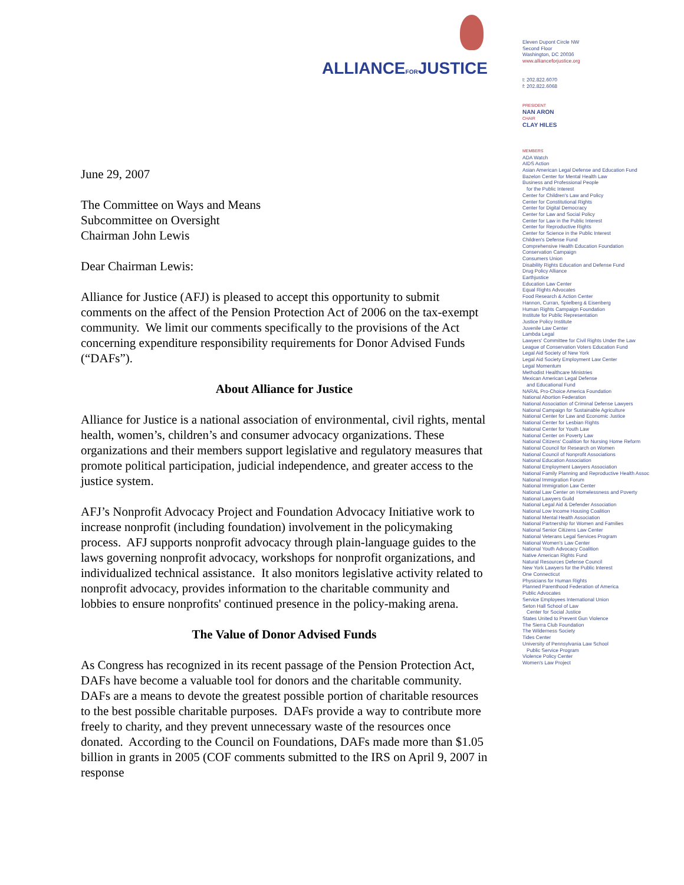ALLIANCEFORJUSTICE
Eleven Dupont Circle NW
Second Floor
Washington, DC 20036
www.allianceforjustice.org
t: 202.822.6070
f: 202.822.6068
PRESIDENT
NAN ARON
CHAIR
CLAY HILES
MEMBERS
ADA Watch
AIDS Action
Asian American Legal Defense and Education Fund
Bazelon Center for Mental Health Law
Business and Professional People
for the Public Interest
Center for Children's Law and Policy
Center for Constitutional Rights
Center for Digital Democracy
Center for Law and Social Policy
Center for Law in the Public Interest
Center for Reproductive Rights
Center for Science in the Public Interest
Children's Defense Fund
Comprehensive Health Education Foundation
Conservation Campaign
Consumers Union
Disability Rights Education and Defense Fund
Drug Policy Alliance
Earthjustice
Education Law Center
Equal Rights Advocates
Food Research & Action Center
Hannon, Curran, Spielberg & Eisenberg
Human Rights Campaign Foundation
Institute for Public Representation
Justice Policy Institute
Juvenile Law Center
Lambda Legal
Lawyers' Committee for Civil Rights Under the Law
League of Conservation Voters Education Fund
Legal Aid Society of New York
Legal Aid Society Employment Law Center
Legal Momentum
Methodist Healthcare Ministries
Mexican American Legal Defense
and Educational Fund
NARAL Pro-Choice America Foundation
National Abortion Federation
National Association of Criminal Defense Lawyers
National Campaign for Sustainable Agriculture
National Center for Law and Economic Justice
National Center for Lesbian Rights
National Center for Youth Law
National Center on Poverty Law
National Citizens' Coalition for Nursing Home Reform
National Council for Research on Women
National Council of Nonprofit Associations
National Education Association
National Employment Lawyers Association
National Family Planning and Reproductive Health Assoc
National Immigration Forum
National Immigration Law Center
National Law Center on Homelessness and Poverty
National Lawyers Guild
National Legal Aid & Defender Association
National Low Income Housing Coalition
National Mental Health Association
National Partnership for Women and Families
National Senior Citizens Law Center
National Veterans Legal Services Program
National Women's Law Center
National Youth Advocacy Coalition
Native American Rights Fund
Natural Resources Defense Council
New York Lawyers for the Public Interest
One Connecticut
Physicians for Human Rights
Planned Parenthood Federation of America
Public Advocates
Service Employees International Union
Seton Hall School of Law
Center for Social Justice
States United to Prevent Gun Violence
The Sierra Club Foundation
The Wilderness Society
Tides Center
University of Pennsylvania Law School
Public Service Program
Violence Policy Center
Women's Law Project
June 29, 2007
The Committee on Ways and Means
Subcommittee on Oversight
Chairman John Lewis
Dear Chairman Lewis:
Alliance for Justice (AFJ) is pleased to accept this opportunity to submit comments on the affect of the Pension Protection Act of 2006 on the tax-exempt community. We limit our comments specifically to the provisions of the Act concerning expenditure responsibility requirements for Donor Advised Funds (“DAFs”).
About Alliance for Justice
Alliance for Justice is a national association of environmental, civil rights, mental health, women’s, children’s and consumer advocacy organizations. These organizations and their members support legislative and regulatory measures that promote political participation, judicial independence, and greater access to the justice system.
AFJ’s Nonprofit Advocacy Project and Foundation Advocacy Initiative work to increase nonprofit (including foundation) involvement in the policymaking process. AFJ supports nonprofit advocacy through plain-language guides to the laws governing nonprofit advocacy, workshops for nonprofit organizations, and individualized technical assistance. It also monitors legislative activity related to nonprofit advocacy, provides information to the charitable community and lobbies to ensure nonprofits' continued presence in the policy-making arena.
The Value of Donor Advised Funds
As Congress has recognized in its recent passage of the Pension Protection Act, DAFs have become a valuable tool for donors and the charitable community. DAFs are a means to devote the greatest possible portion of charitable resources to the best possible charitable purposes. DAFs provide a way to contribute more freely to charity, and they prevent unnecessary waste of the resources once donated. According to the Council on Foundations, DAFs made more than $1.05 billion in grants in 2005 (COF comments submitted to the IRS on April 9, 2007 in response